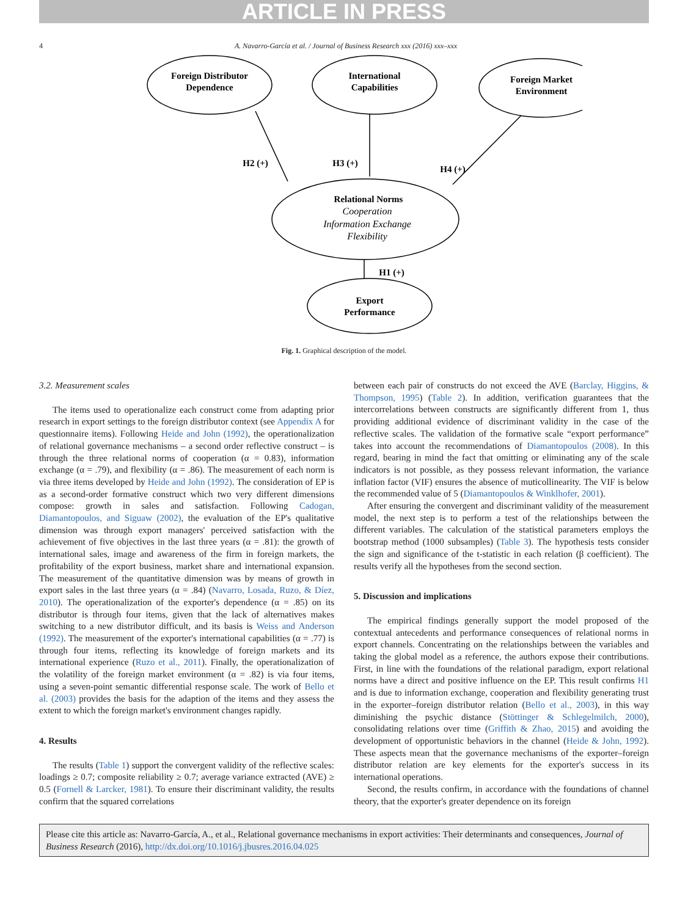ARTICLE IN PRESS
4 A. Navarro-García et al. / Journal of Business Research xxx (2016) xxx–xxx
Foreign Distributor
Dependence
International
Capabilities
Foreign Market
Environment
H2 (+)
H3 (+)
H4 (+)
H1 (+)
Relational Norms
Export
Performance
Cooperation
Information Exchange
Flexibility
Fig. 1. Graphical description of the model.
3.2. Measurement scales
The items used to operationalize each construct come from adapting prior research in export settings to the foreign distributor context (see Appendix A for questionnaire items). Following Heide and John (1992), the operationalization of relational governance mechanisms – a second order reflective construct – is through the three relational norms of cooperation (α = 0.83), information exchange (α = .79), and flexibility (α = .86). The measurement of each norm is via three items developed by Heide and John (1992). The consideration of EP is as a second-order formative construct which two very different dimensions compose: growth in sales and satisfaction. Following Cadogan, Diamantopoulos, and Siguaw (2002), the evaluation of the EP's qualitative dimension was through export managers' perceived satisfaction with the achievement of five objectives in the last three years (α = .81): the growth of international sales, image and awareness of the firm in foreign markets, the profitability of the export business, market share and international expansion. The measurement of the quantitative dimension was by means of growth in export sales in the last three years (α = .84) (Navarro, Losada, Ruzo, & Díez, 2010). The operationalization of the exporter's dependence (α = .85) on its distributor is through four items, given that the lack of alternatives makes switching to a new distributor difficult, and its basis is Weiss and Anderson (1992). The measurement of the exporter's international capabilities (α = .77) is through four items, reflecting its knowledge of foreign markets and its international experience (Ruzo et al., 2011). Finally, the operationalization of the volatility of the foreign market environment (α = .82) is via four items, using a seven-point semantic differential response scale. The work of Bello et al. (2003) provides the basis for the adaption of the items and they assess the extent to which the foreign market's environment changes rapidly.
4. Results
The results (Table 1) support the convergent validity of the reflective scales: loadings ≥ 0.7; composite reliability ≥ 0.7; average variance extracted (AVE) ≥ 0.5 (Fornell & Larcker, 1981). To ensure their discriminant validity, the results confirm that the squared correlations
between each pair of constructs do not exceed the AVE (Barclay, Higgins, & Thompson, 1995) (Table 2). In addition, verification guarantees that the intercorrelations between constructs are significantly different from 1, thus providing additional evidence of discriminant validity in the case of the reflective scales. The validation of the formative scale “export performance” takes into account the recommendations of Diamantopoulos (2008). In this regard, bearing in mind the fact that omitting or eliminating any of the scale indicators is not possible, as they possess relevant information, the variance inflation factor (VIF) ensures the absence of muticollinearity. The VIF is below the recommended value of 5 (Diamantopoulos & Winklhofer, 2001).
After ensuring the convergent and discriminant validity of the measurement model, the next step is to perform a test of the relationships between the different variables. The calculation of the statistical parameters employs the bootstrap method (1000 subsamples) (Table 3). The hypothesis tests consider the sign and significance of the t-statistic in each relation (β coefficient). The results verify all the hypotheses from the second section.
5. Discussion and implications
The empirical findings generally support the model proposed of the contextual antecedents and performance consequences of relational norms in export channels. Concentrating on the relationships between the variables and taking the global model as a reference, the authors expose their contributions. First, in line with the foundations of the relational paradigm, export relational norms have a direct and positive influence on the EP. This result confirms H1 and is due to information exchange, cooperation and flexibility generating trust in the exporter–foreign distributor relation (Bello et al., 2003), in this way diminishing the psychic distance (Stöttinger & Schlegelmilch, 2000), consolidating relations over time (Griffith & Zhao, 2015) and avoiding the development of opportunistic behaviors in the channel (Heide & John, 1992). These aspects mean that the governance mechanisms of the exporter–foreign distributor relation are key elements for the exporter's success in its international operations.
Second, the results confirm, in accordance with the foundations of channel theory, that the exporter's greater dependence on its foreign
Please cite this article as: Navarro-García, A., et al., Relational governance mechanisms in export activities: Their determinants and consequences, Journal of Business Research (2016), http://dx.doi.org/10.1016/j.jbusres.2016.04.025